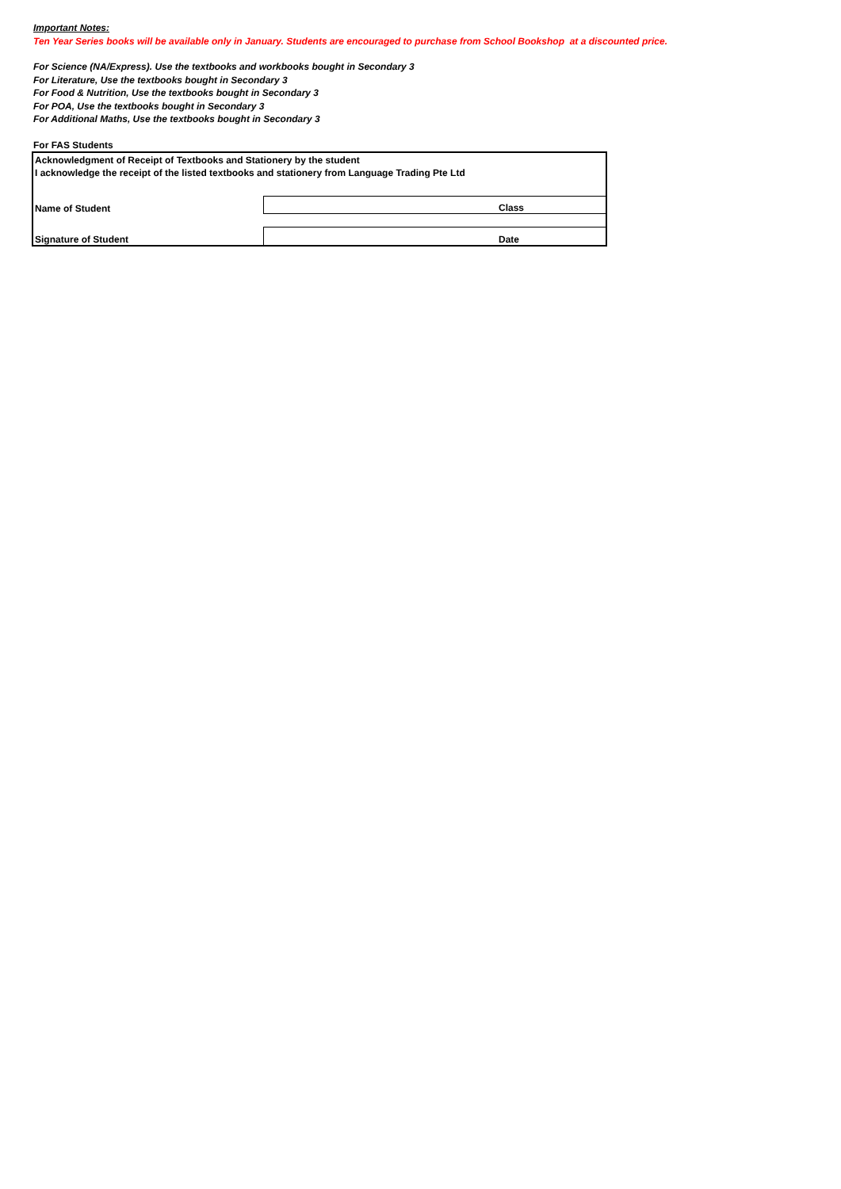Important Notes:
Ten Year Series books will be available only in January. Students are encouraged to purchase from School Bookshop at a discounted price.
For Science (NA/Express). Use the textbooks and workbooks bought in Secondary 3
For Literature, Use the textbooks bought in Secondary 3
For Food & Nutrition, Use the textbooks bought in Secondary 3
For POA, Use the textbooks bought in Secondary 3
For Additional Maths, Use the textbooks bought in Secondary 3
For FAS Students
| Acknowledgment of Receipt of Textbooks and Stationery by the student | | |
| I acknowledge the receipt of the listed textbooks and stationery from Language Trading Pte Ltd | | |
| Name of Student | | Class |
| Signature of Student | | Date |